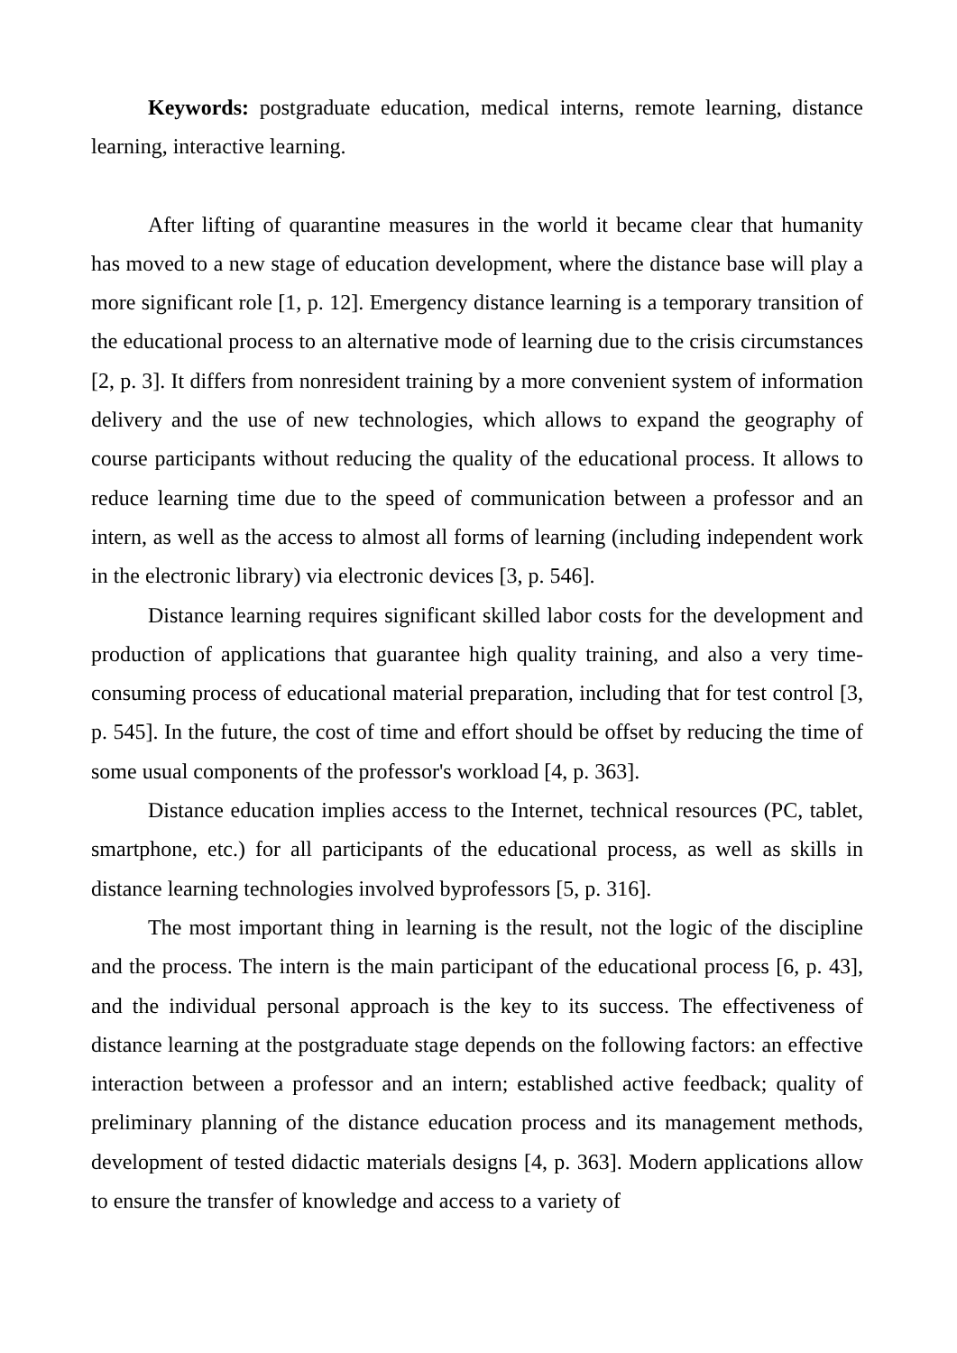Keywords: postgraduate education, medical interns, remote learning, distance learning, interactive learning.
After lifting of quarantine measures in the world it became clear that humanity has moved to a new stage of education development, where the distance base will play a more significant role [1, p. 12]. Emergency distance learning is a temporary transition of the educational process to an alternative mode of learning due to the crisis circumstances [2, p. 3]. It differs from nonresident training by a more convenient system of information delivery and the use of new technologies, which allows to expand the geography of course participants without reducing the quality of the educational process. It allows to reduce learning time due to the speed of communication between a professor and an intern, as well as the access to almost all forms of learning (including independent work in the electronic library) via electronic devices [3, p. 546].
Distance learning requires significant skilled labor costs for the development and production of applications that guarantee high quality training, and also a very time-consuming process of educational material preparation, including that for test control [3, p. 545]. In the future, the cost of time and effort should be offset by reducing the time of some usual components of the professor's workload [4, p. 363].
Distance education implies access to the Internet, technical resources (PC, tablet, smartphone, etc.) for all participants of the educational process, as well as skills in distance learning technologies involved byprofessors [5, p. 316].
The most important thing in learning is the result, not the logic of the discipline and the process. The intern is the main participant of the educational process [6, p. 43], and the individual personal approach is the key to its success. The effectiveness of distance learning at the postgraduate stage depends on the following factors: an effective interaction between a professor and an intern; established active feedback; quality of preliminary planning of the distance education process and its management methods, development of tested didactic materials designs [4, p. 363]. Modern applications allow to ensure the transfer of knowledge and access to a variety of